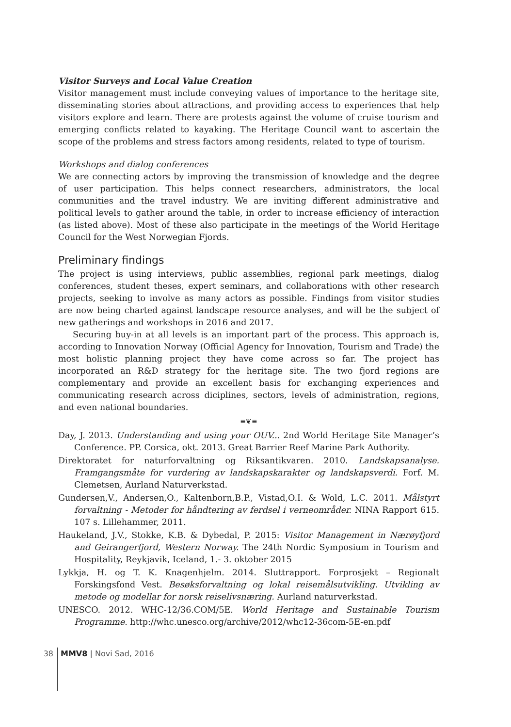Visitor Surveys and Local Value Creation
Visitor management must include conveying values of importance to the heritage site, disseminating stories about attractions, and providing access to experiences that help visitors explore and learn. There are protests against the volume of cruise tourism and emerging conflicts related to kayaking. The Heritage Council want to ascertain the scope of the problems and stress factors among residents, related to type of tourism.
Workshops and dialog conferences
We are connecting actors by improving the transmission of knowledge and the degree of user participation. This helps connect researchers, administrators, the local communities and the travel industry. We are inviting different administrative and political levels to gather around the table, in order to increase efficiency of interaction (as listed above). Most of these also participate in the meetings of the World Heritage Council for the West Norwegian Fjords.
Preliminary findings
The project is using interviews, public assemblies, regional park meetings, dialog conferences, student theses, expert seminars, and collaborations with other research projects, seeking to involve as many actors as possible. Findings from visitor studies are now being charted against landscape resource analyses, and will be the subject of new gatherings and workshops in 2016 and 2017.
Securing buy-in at all levels is an important part of the process. This approach is, according to Innovation Norway (Official Agency for Innovation, Tourism and Trade) the most holistic planning project they have come across so far. The project has incorporated an R&D strategy for the heritage site. The two fjord regions are complementary and provide an excellent basis for exchanging experiences and communicating research across diciplines, sectors, levels of administration, regions, and even national boundaries.
≡❦≡
Day, J. 2013. Understanding and using your OUV... 2nd World Heritage Site Manager’s Conference. PP. Corsica, okt. 2013. Great Barrier Reef Marine Park Authority.
Direktoratet for naturforvaltning og Riksantikvaren. 2010. Landskapsanalyse. Framgangsmåte for vurdering av landskapskarakter og landskapsverdi. Forf. M. Clemetsen, Aurland Naturverkstad.
Gundersen,V., Andersen,O., Kaltenborn,B.P., Vistad,O.I. & Wold, L.C. 2011. Målstyrt forvaltning - Metoder for håndtering av ferdsel i verneområder. NINA Rapport 615. 107 s. Lillehammer, 2011.
Haukeland, J.V., Stokke, K.B. & Dybedal, P. 2015: Visitor Management in Nærøyfjord and Geirangerfjord, Western Norway. The 24th Nordic Symposium in Tourism and Hospitality, Reykjavik, Iceland, 1.- 3. oktober 2015
Lykkja, H. og T. K. Knagenhjelm. 2014. Sluttrapport. Forprosjekt – Regionalt Forskingsfond Vest. Besøksforvaltning og lokal reisemålsutvikling. Utvikling av metode og modellar for norsk reiselivsnæring. Aurland naturverkstad.
UNESCO. 2012. WHC-12/36.COM/5E. World Heritage and Sustainable Tourism Programme. http://whc.unesco.org/archive/2012/whc12-36com-5E-en.pdf
38 MMV8 | Novi Sad, 2016